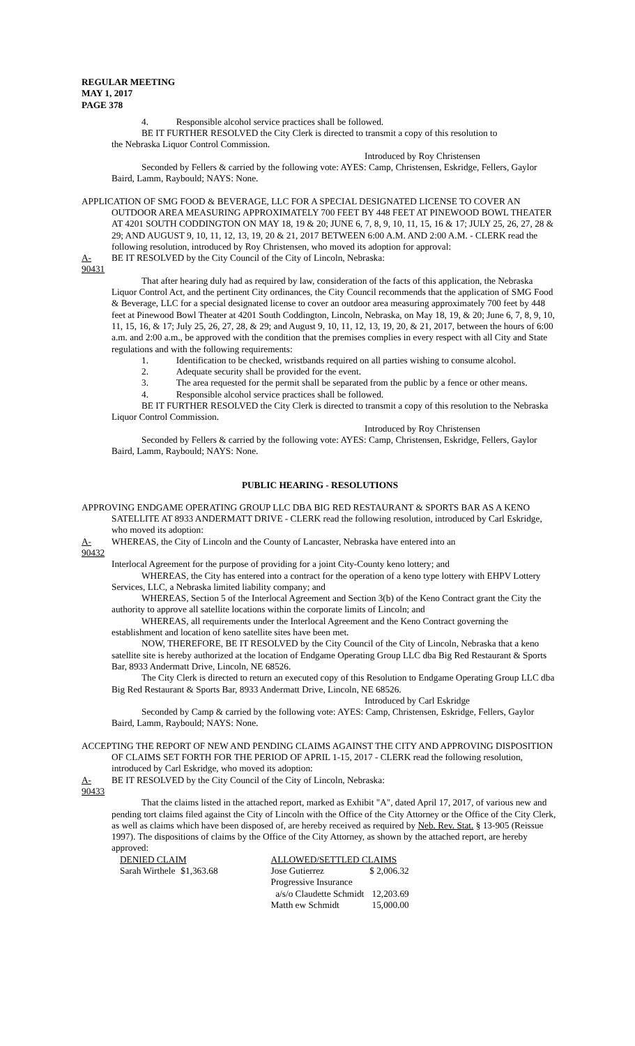REGULAR MEETING
MAY 1, 2017
PAGE 378
4. Responsible alcohol service practices shall be followed.
BE IT FURTHER RESOLVED the City Clerk is directed to transmit a copy of this resolution to
the Nebraska Liquor Control Commission.
Introduced by Roy Christensen
Seconded by Fellers & carried by the following vote: AYES: Camp, Christensen, Eskridge, Fellers, Gaylor Baird, Lamm, Raybould; NAYS: None.
APPLICATION OF SMG FOOD & BEVERAGE, LLC FOR A SPECIAL DESIGNATED LICENSE TO COVER AN OUTDOOR AREA MEASURING APPROXIMATELY 700 FEET BY 448 FEET AT PINEWOOD BOWL THEATER AT 4201 SOUTH CODDINGTON ON MAY 18, 19 & 20; JUNE 6, 7, 8, 9, 10, 11, 15, 16 & 17; JULY 25, 26, 27, 28 & 29; AND AUGUST 9, 10, 11, 12, 13, 19, 20 & 21, 2017 BETWEEN 6:00 A.M. AND 2:00 A.M. - CLERK read the following resolution, introduced by Roy Christensen, who moved its adoption for approval:
A-90431 BE IT RESOLVED by the City Council of the City of Lincoln, Nebraska:
That after hearing duly had as required by law, consideration of the facts of this application, the Nebraska Liquor Control Act, and the pertinent City ordinances, the City Council recommends that the application of SMG Food & Beverage, LLC for a special designated license to cover an outdoor area measuring approximately 700 feet by 448 feet at Pinewood Bowl Theater at 4201 South Coddington, Lincoln, Nebraska, on May 18, 19, & 20; June 6, 7, 8, 9, 10, 11, 15, 16, & 17; July 25, 26, 27, 28, & 29; and August 9, 10, 11, 12, 13, 19, 20, & 21, 2017, between the hours of 6:00 a.m. and 2:00 a.m., be approved with the condition that the premises complies in every respect with all City and State regulations and with the following requirements:
1. Identification to be checked, wristbands required on all parties wishing to consume alcohol.
2. Adequate security shall be provided for the event.
3. The area requested for the permit shall be separated from the public by a fence or other means.
4. Responsible alcohol service practices shall be followed.
BE IT FURTHER RESOLVED the City Clerk is directed to transmit a copy of this resolution to the Nebraska Liquor Control Commission.
Introduced by Roy Christensen
Seconded by Fellers & carried by the following vote: AYES: Camp, Christensen, Eskridge, Fellers, Gaylor Baird, Lamm, Raybould; NAYS: None.
PUBLIC HEARING - RESOLUTIONS
APPROVING ENDGAME OPERATING GROUP LLC DBA BIG RED RESTAURANT & SPORTS BAR AS A KENO SATELLITE AT 8933 ANDERMATT DRIVE - CLERK read the following resolution, introduced by Carl Eskridge, who moved its adoption:
A-90432 WHEREAS, the City of Lincoln and the County of Lancaster, Nebraska have entered into an
Interlocal Agreement for the purpose of providing for a joint City-County keno lottery; and
WHEREAS, the City has entered into a contract for the operation of a keno type lottery with EHPV Lottery Services, LLC, a Nebraska limited liability company; and
WHEREAS, Section 5 of the Interlocal Agreement and Section 3(b) of the Keno Contract grant the City the authority to approve all satellite locations within the corporate limits of Lincoln; and
WHEREAS, all requirements under the Interlocal Agreement and the Keno Contract governing the establishment and location of keno satellite sites have been met.
NOW, THEREFORE, BE IT RESOLVED by the City Council of the City of Lincoln, Nebraska that a keno satellite site is hereby authorized at the location of Endgame Operating Group LLC dba Big Red Restaurant & Sports Bar, 8933 Andermatt Drive, Lincoln, NE 68526.
The City Clerk is directed to return an executed copy of this Resolution to Endgame Operating Group LLC dba Big Red Restaurant & Sports Bar, 8933 Andermatt Drive, Lincoln, NE 68526.
Introduced by Carl Eskridge
Seconded by Camp & carried by the following vote: AYES: Camp, Christensen, Eskridge, Fellers, Gaylor Baird, Lamm, Raybould; NAYS: None.
ACCEPTING THE REPORT OF NEW AND PENDING CLAIMS AGAINST THE CITY AND APPROVING DISPOSITION OF CLAIMS SET FORTH FOR THE PERIOD OF APRIL 1-15, 2017 - CLERK read the following resolution, introduced by Carl Eskridge, who moved its adoption:
A-90433 BE IT RESOLVED by the City Council of the City of Lincoln, Nebraska:
That the claims listed in the attached report, marked as Exhibit "A", dated April 17, 2017, of various new and pending tort claims filed against the City of Lincoln with the Office of the City Attorney or the Office of the City Clerk, as well as claims which have been disposed of, are hereby received as required by Neb. Rev. Stat. § 13-905 (Reissue 1997). The dispositions of claims by the Office of the City Attorney, as shown by the attached report, are hereby approved:
| DENIED CLAIM | | | ALLOWED/SETTLED CLAIMS | |
| --- | --- | --- | --- | --- |
| Sarah Wirthele | $1,363.68 | | Jose Gutierrez | $ 2,006.32 |
| | | | Progressive Insurance | |
| | | | a/s/o Claudette Schmidt | 12,203.69 |
| | | | Matth ew Schmidt | 15,000.00 |